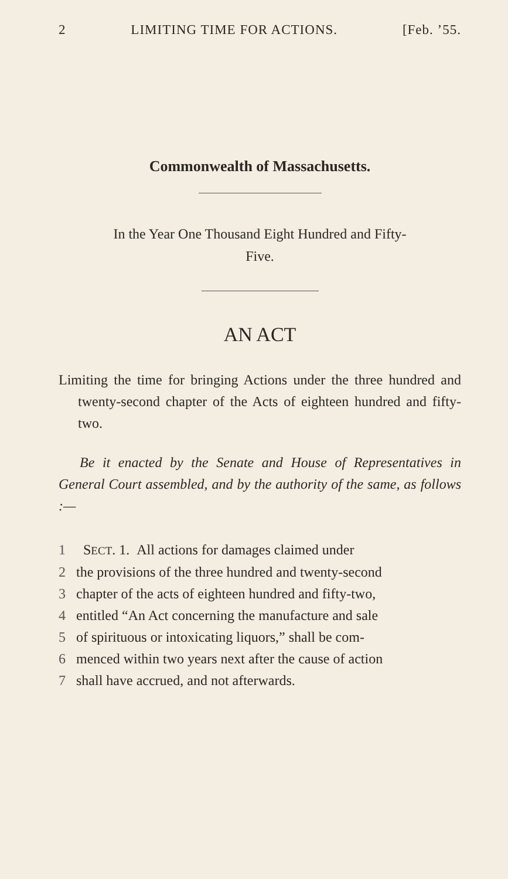2 LIMITING TIME FOR ACTIONS. [Feb. ’55.
Commonwealth of Massachusetts.
In the Year One Thousand Eight Hundred and Fifty-
Five.
AN ACT
Limiting the time for bringing Actions under the three hundred and twenty-second chapter of the Acts of eighteen hundred and fifty-two.
Be it enacted by the Senate and House of Representatives in General Court assembled, and by the authority of the same, as follows :—
1 SECT. 1. All actions for damages claimed under
2 the provisions of the three hundred and twenty-second
3 chapter of the acts of eighteen hundred and fifty-two,
4 entitled “An Act concerning the manufacture and sale
5 of spirituous or intoxicating liquors,” shall be com-
6 menced within two years next after the cause of action
7 shall have accrued, and not afterwards.